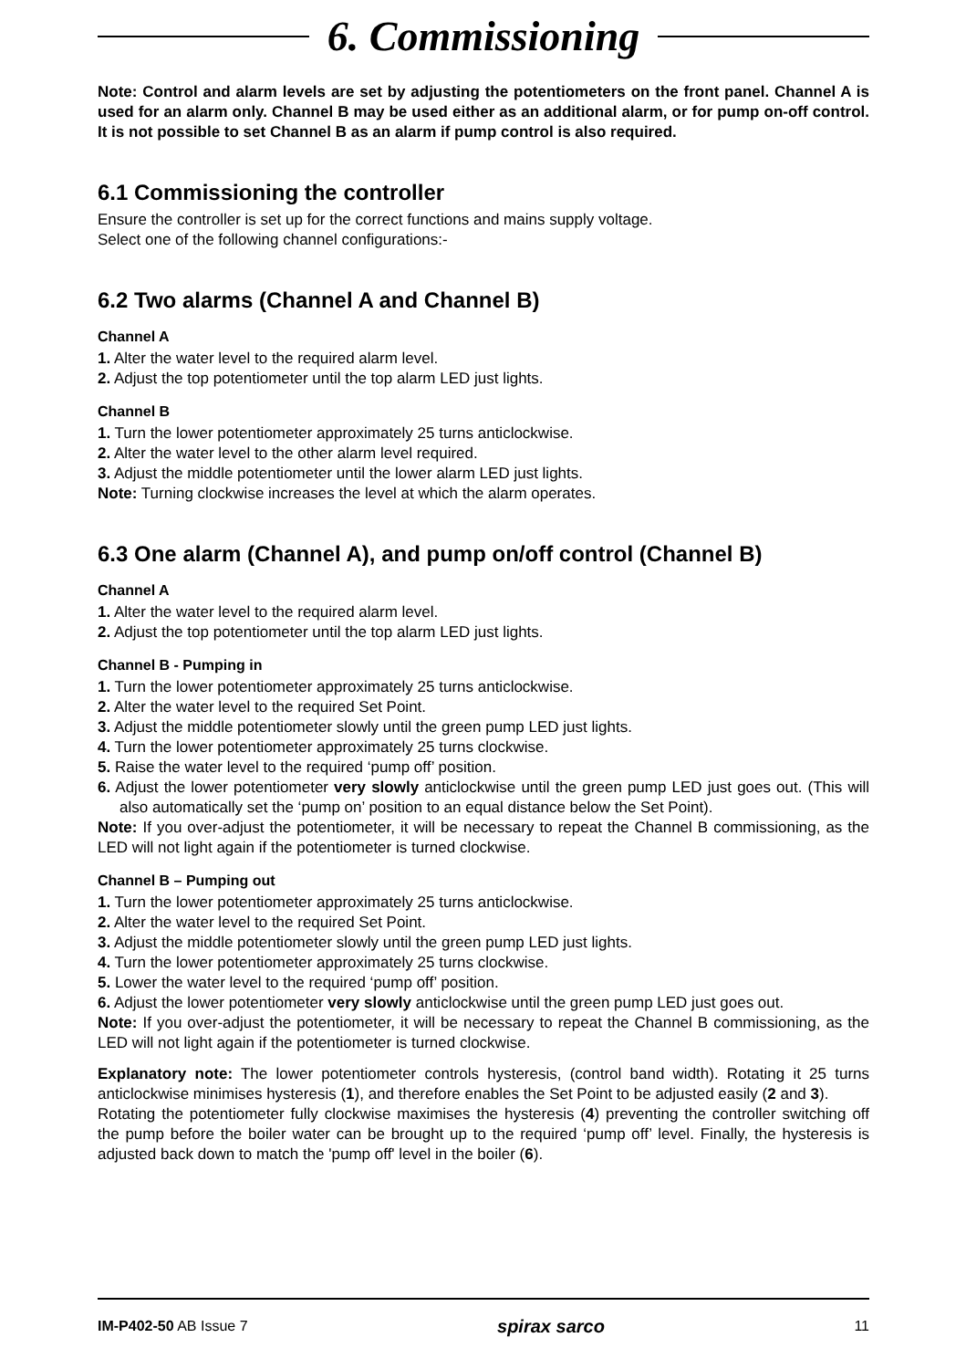6. Commissioning
Note: Control and alarm levels are set by adjusting the potentiometers on the front panel. Channel A is used for an alarm only. Channel B may be used either as an additional alarm, or for pump on-off control. It is not possible to set Channel B as an alarm if pump control is also required.
6.1 Commissioning the controller
Ensure the controller is set up for the correct functions and mains supply voltage.
Select one of the following channel configurations:-
6.2 Two alarms (Channel A and Channel B)
Channel A
1. Alter the water level to the required alarm level.
2. Adjust the top potentiometer until the top alarm LED just lights.
Channel B
1. Turn the lower potentiometer approximately 25 turns anticlockwise.
2. Alter the water level to the other alarm level required.
3. Adjust the middle potentiometer until the lower alarm LED just lights.
Note: Turning clockwise increases the level at which the alarm operates.
6.3 One alarm (Channel A), and pump on/off control (Channel B)
Channel A
1. Alter the water level to the required alarm level.
2. Adjust the top potentiometer until the top alarm LED just lights.
Channel B - Pumping in
1. Turn the lower potentiometer approximately 25 turns anticlockwise.
2. Alter the water level to the required Set Point.
3. Adjust the middle potentiometer slowly until the green pump LED just lights.
4. Turn the lower potentiometer approximately 25 turns clockwise.
5. Raise the water level to the required ‘pump off’ position.
6. Adjust the lower potentiometer very slowly anticlockwise until the green pump LED just goes out. (This will also automatically set the ‘pump on’ position to an equal distance below the Set Point).
Note: If you over-adjust the potentiometer, it will be necessary to repeat the Channel B commissioning, as the LED will not light again if the potentiometer is turned clockwise.
Channel B – Pumping out
1. Turn the lower potentiometer approximately 25 turns anticlockwise.
2. Alter the water level to the required Set Point.
3. Adjust the middle potentiometer slowly until the green pump LED just lights.
4. Turn the lower potentiometer approximately 25 turns clockwise.
5. Lower the water level to the required ‘pump off’ position.
6. Adjust the lower potentiometer very slowly anticlockwise until the green pump LED just goes out.
Note: If you over-adjust the potentiometer, it will be necessary to repeat the Channel B commissioning, as the LED will not light again if the potentiometer is turned clockwise.
Explanatory note: The lower potentiometer controls hysteresis, (control band width). Rotating it 25 turns anticlockwise minimises hysteresis (1), and therefore enables the Set Point to be adjusted easily (2 and 3).
Rotating the potentiometer fully clockwise maximises the hysteresis (4) preventing the controller switching off the pump before the boiler water can be brought up to the required ‘pump off’ level. Finally, the hysteresis is adjusted back down to match the 'pump off' level in the boiler (6).
IM-P402-50 AB Issue 7 spirax sarco 11